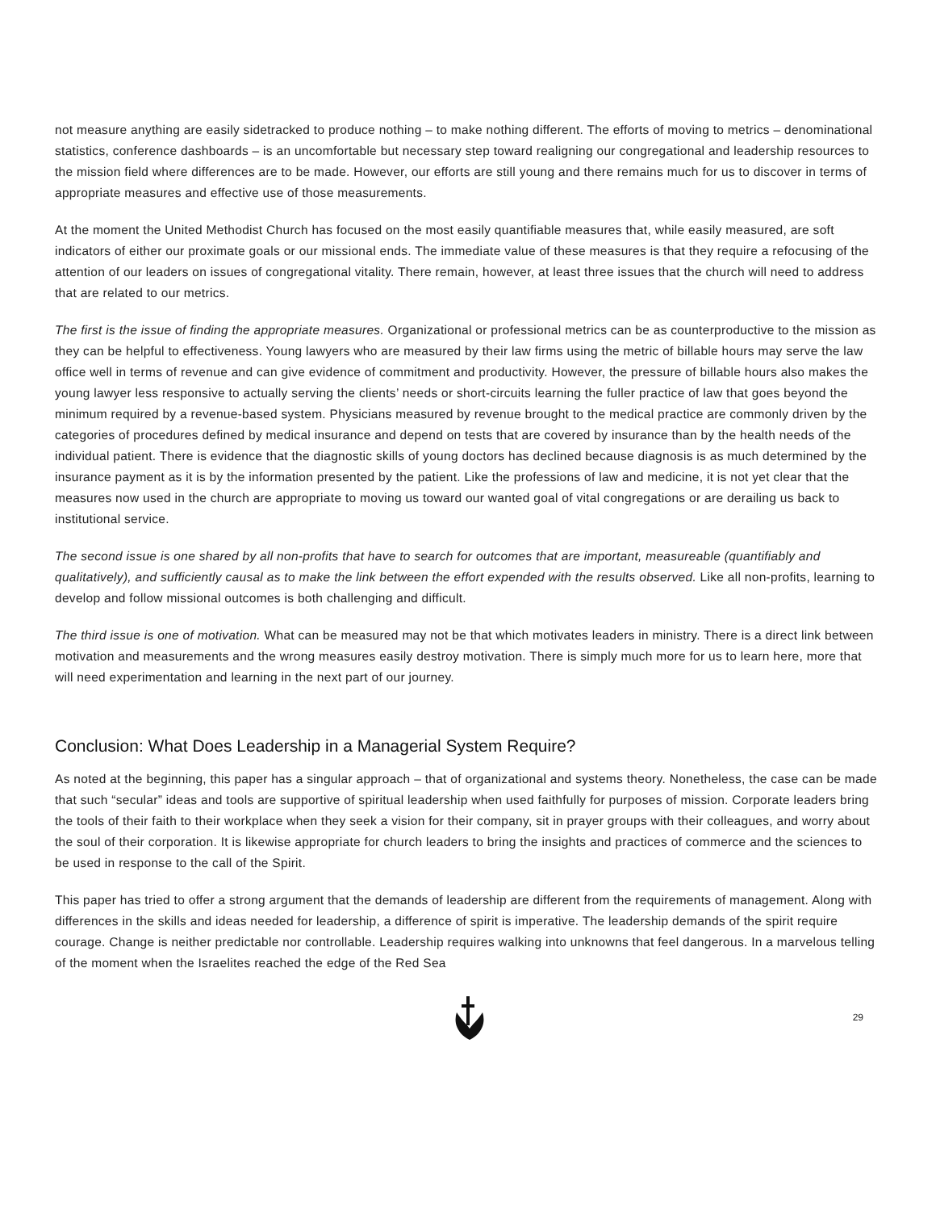not measure anything are easily sidetracked to produce nothing – to make nothing different. The efforts of moving to metrics – denominational statistics, conference dashboards – is an uncomfortable but necessary step toward realigning our congregational and leadership resources to the mission field where differences are to be made. However, our efforts are still young and there remains much for us to discover in terms of appropriate measures and effective use of those measurements.
At the moment the United Methodist Church has focused on the most easily quantifiable measures that, while easily measured, are soft indicators of either our proximate goals or our missional ends. The immediate value of these measures is that they require a refocusing of the attention of our leaders on issues of congregational vitality. There remain, however, at least three issues that the church will need to address that are related to our metrics.
The first is the issue of finding the appropriate measures. Organizational or professional metrics can be as counterproductive to the mission as they can be helpful to effectiveness. Young lawyers who are measured by their law firms using the metric of billable hours may serve the law office well in terms of revenue and can give evidence of commitment and productivity. However, the pressure of billable hours also makes the young lawyer less responsive to actually serving the clients’ needs or short-circuits learning the fuller practice of law that goes beyond the minimum required by a revenue-based system. Physicians measured by revenue brought to the medical practice are commonly driven by the categories of procedures defined by medical insurance and depend on tests that are covered by insurance than by the health needs of the individual patient. There is evidence that the diagnostic skills of young doctors has declined because diagnosis is as much determined by the insurance payment as it is by the information presented by the patient. Like the professions of law and medicine, it is not yet clear that the measures now used in the church are appropriate to moving us toward our wanted goal of vital congregations or are derailing us back to institutional service.
The second issue is one shared by all non-profits that have to search for outcomes that are important, measureable (quantifiably and qualitatively), and sufficiently causal as to make the link between the effort expended with the results observed. Like all non-profits, learning to develop and follow missional outcomes is both challenging and difficult.
The third issue is one of motivation. What can be measured may not be that which motivates leaders in ministry. There is a direct link between motivation and measurements and the wrong measures easily destroy motivation. There is simply much more for us to learn here, more that will need experimentation and learning in the next part of our journey.
Conclusion: What Does Leadership in a Managerial System Require?
As noted at the beginning, this paper has a singular approach – that of organizational and systems theory. Nonetheless, the case can be made that such “secular” ideas and tools are supportive of spiritual leadership when used faithfully for purposes of mission. Corporate leaders bring the tools of their faith to their workplace when they seek a vision for their company, sit in prayer groups with their colleagues, and worry about the soul of their corporation. It is likewise appropriate for church leaders to bring the insights and practices of commerce and the sciences to be used in response to the call of the Spirit.
This paper has tried to offer a strong argument that the demands of leadership are different from the requirements of management. Along with differences in the skills and ideas needed for leadership, a difference of spirit is imperative. The leadership demands of the spirit require courage. Change is neither predictable nor controllable. Leadership requires walking into unknowns that feel dangerous. In a marvelous telling of the moment when the Israelites reached the edge of the Red Sea
29